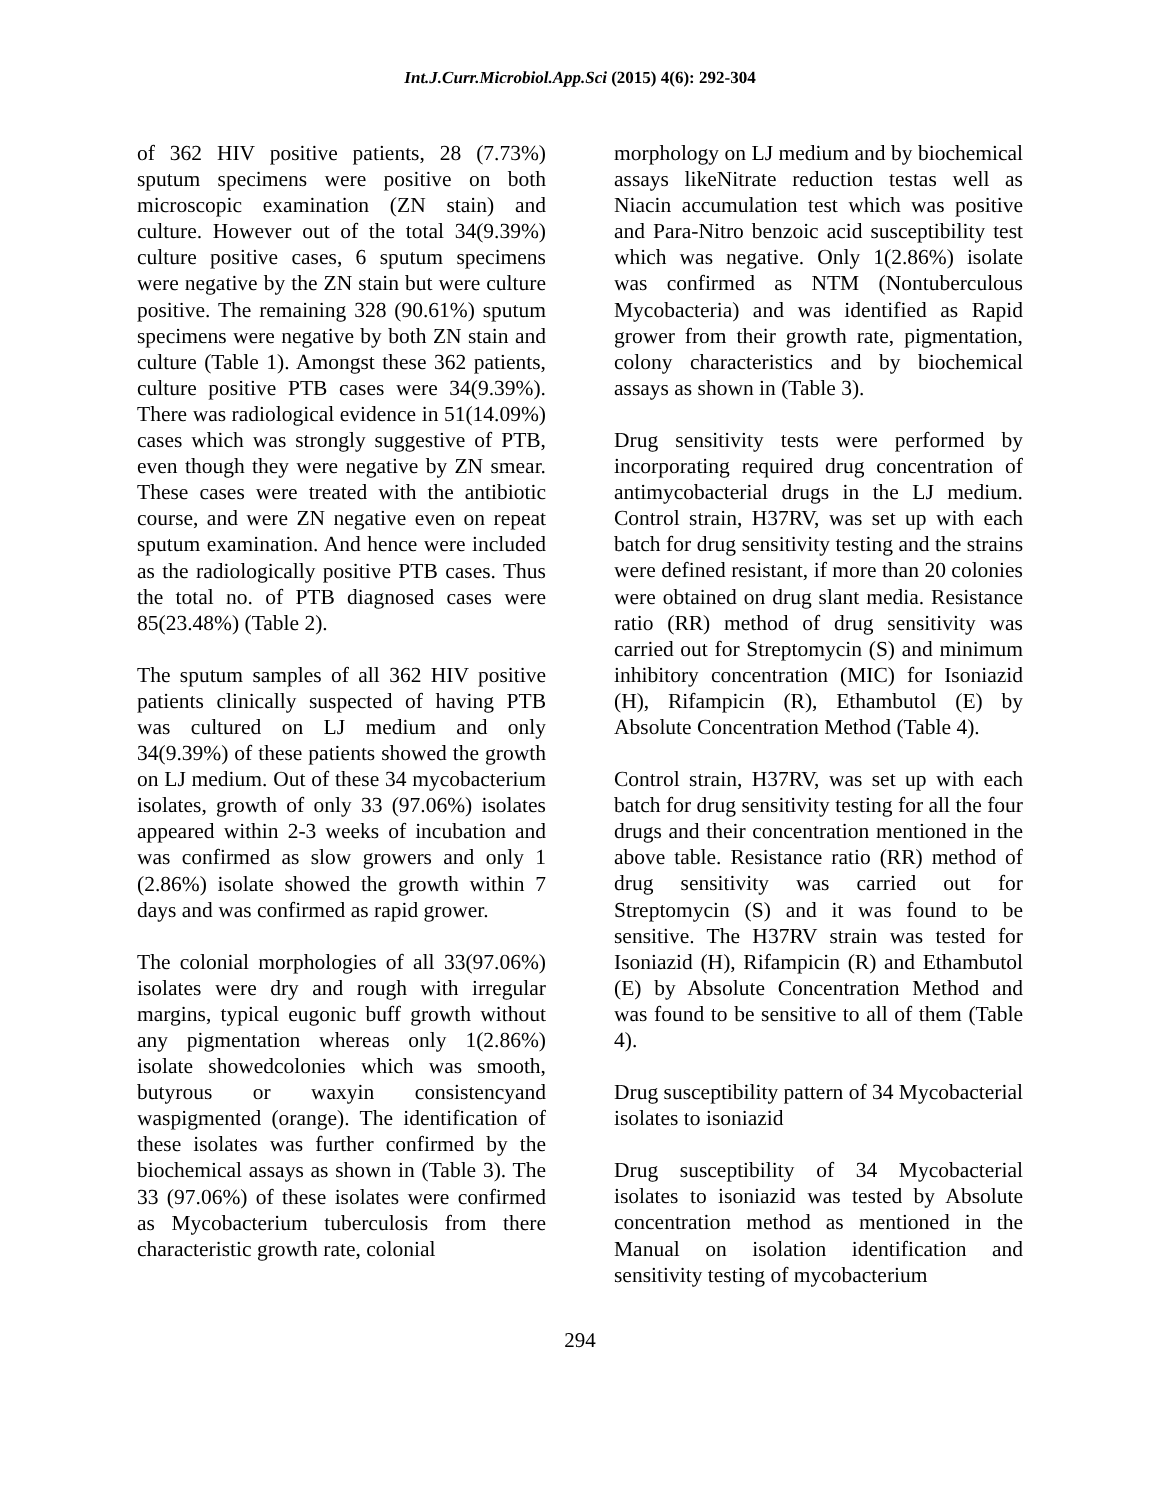Int.J.Curr.Microbiol.App.Sci (2015) 4(6): 292-304
of 362 HIV positive patients, 28 (7.73%) sputum specimens were positive on both microscopic examination (ZN stain) and culture. However out of the total 34(9.39%) culture positive cases, 6 sputum specimens were negative by the ZN stain but were culture positive. The remaining 328 (90.61%) sputum specimens were negative by both ZN stain and culture (Table 1). Amongst these 362 patients, culture positive PTB cases were 34(9.39%). There was radiological evidence in 51(14.09%) cases which was strongly suggestive of PTB, even though they were negative by ZN smear. These cases were treated with the antibiotic course, and were ZN negative even on repeat sputum examination. And hence were included as the radiologically positive PTB cases. Thus the total no. of PTB diagnosed cases were 85(23.48%) (Table 2).
The sputum samples of all 362 HIV positive patients clinically suspected of having PTB was cultured on LJ medium and only 34(9.39%) of these patients showed the growth on LJ medium. Out of these 34 mycobacterium isolates, growth of only 33 (97.06%) isolates appeared within 2-3 weeks of incubation and was confirmed as slow growers and only 1 (2.86%) isolate showed the growth within 7 days and was confirmed as rapid grower.
The colonial morphologies of all 33(97.06%) isolates were dry and rough with irregular margins, typical eugonic buff growth without any pigmentation whereas only 1(2.86%) isolate showedcolonies which was smooth, butyrous or waxyin consistencyand waspigmented (orange). The identification of these isolates was further confirmed by the biochemical assays as shown in (Table 3). The 33 (97.06%) of these isolates were confirmed as Mycobacterium tuberculosis from there characteristic growth rate, colonial
morphology on LJ medium and by biochemical assays likeNitrate reduction testas well as Niacin accumulation test which was positive and Para-Nitro benzoic acid susceptibility test which was negative. Only 1(2.86%) isolate was confirmed as NTM (Nontuberculous Mycobacteria) and was identified as Rapid grower from their growth rate, pigmentation, colony characteristics and by biochemical assays as shown in (Table 3).
Drug sensitivity tests were performed by incorporating required drug concentration of antimycobacterial drugs in the LJ medium. Control strain, H37RV, was set up with each batch for drug sensitivity testing and the strains were defined resistant, if more than 20 colonies were obtained on drug slant media. Resistance ratio (RR) method of drug sensitivity was carried out for Streptomycin (S) and minimum inhibitory concentration (MIC) for Isoniazid (H), Rifampicin (R), Ethambutol (E) by Absolute Concentration Method (Table 4).
Control strain, H37RV, was set up with each batch for drug sensitivity testing for all the four drugs and their concentration mentioned in the above table. Resistance ratio (RR) method of drug sensitivity was carried out for Streptomycin (S) and it was found to be sensitive. The H37RV strain was tested for Isoniazid (H), Rifampicin (R) and Ethambutol (E) by Absolute Concentration Method and was found to be sensitive to all of them (Table 4).
Drug susceptibility pattern of 34 Mycobacterial isolates to isoniazid
Drug susceptibility of 34 Mycobacterial isolates to isoniazid was tested by Absolute concentration method as mentioned in the Manual on isolation identification and sensitivity testing of mycobacterium
294